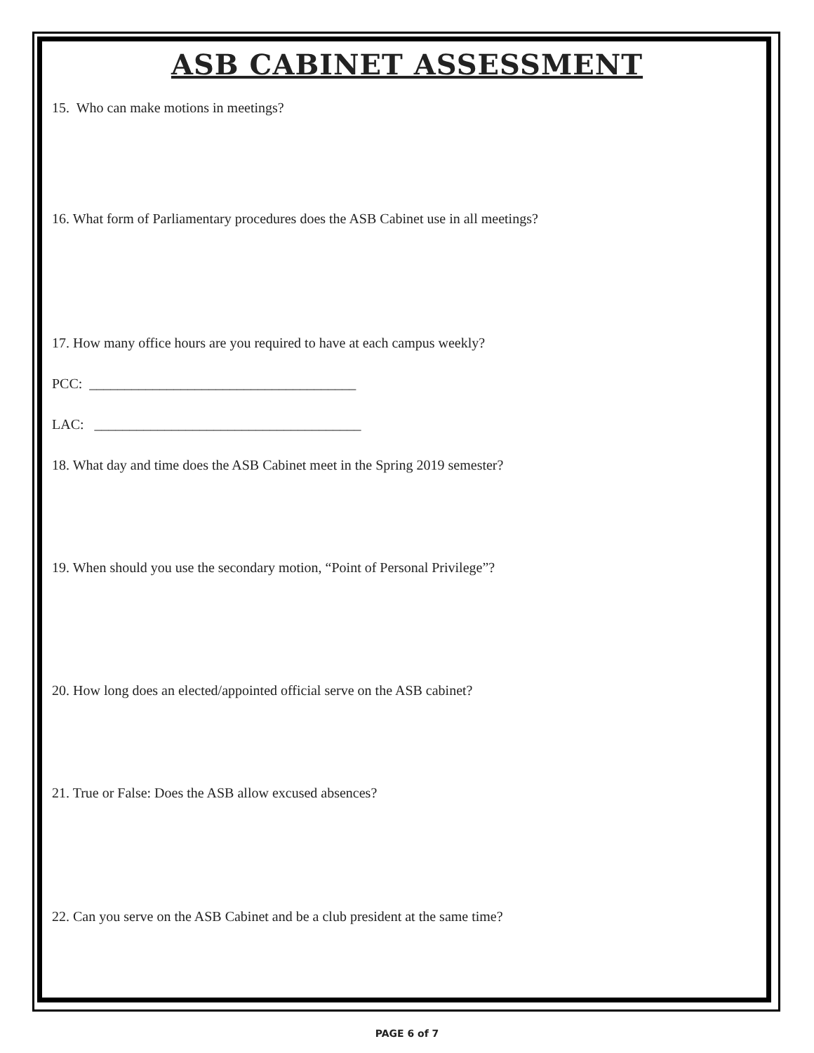ASB CABINET ASSESSMENT
15. Who can make motions in meetings?
16. What form of Parliamentary procedures does the ASB Cabinet use in all meetings?
17. How many office hours are you required to have at each campus weekly?
PCC: ______________________________________
LAC: ______________________________________
18. What day and time does the ASB Cabinet meet in the Spring 2019 semester?
19. When should you use the secondary motion, “Point of Personal Privilege”?
20. How long does an elected/appointed official serve on the ASB cabinet?
21. True or False: Does the ASB allow excused absences?
22. Can you serve on the ASB Cabinet and be a club president at the same time?
PAGE 6 of 7